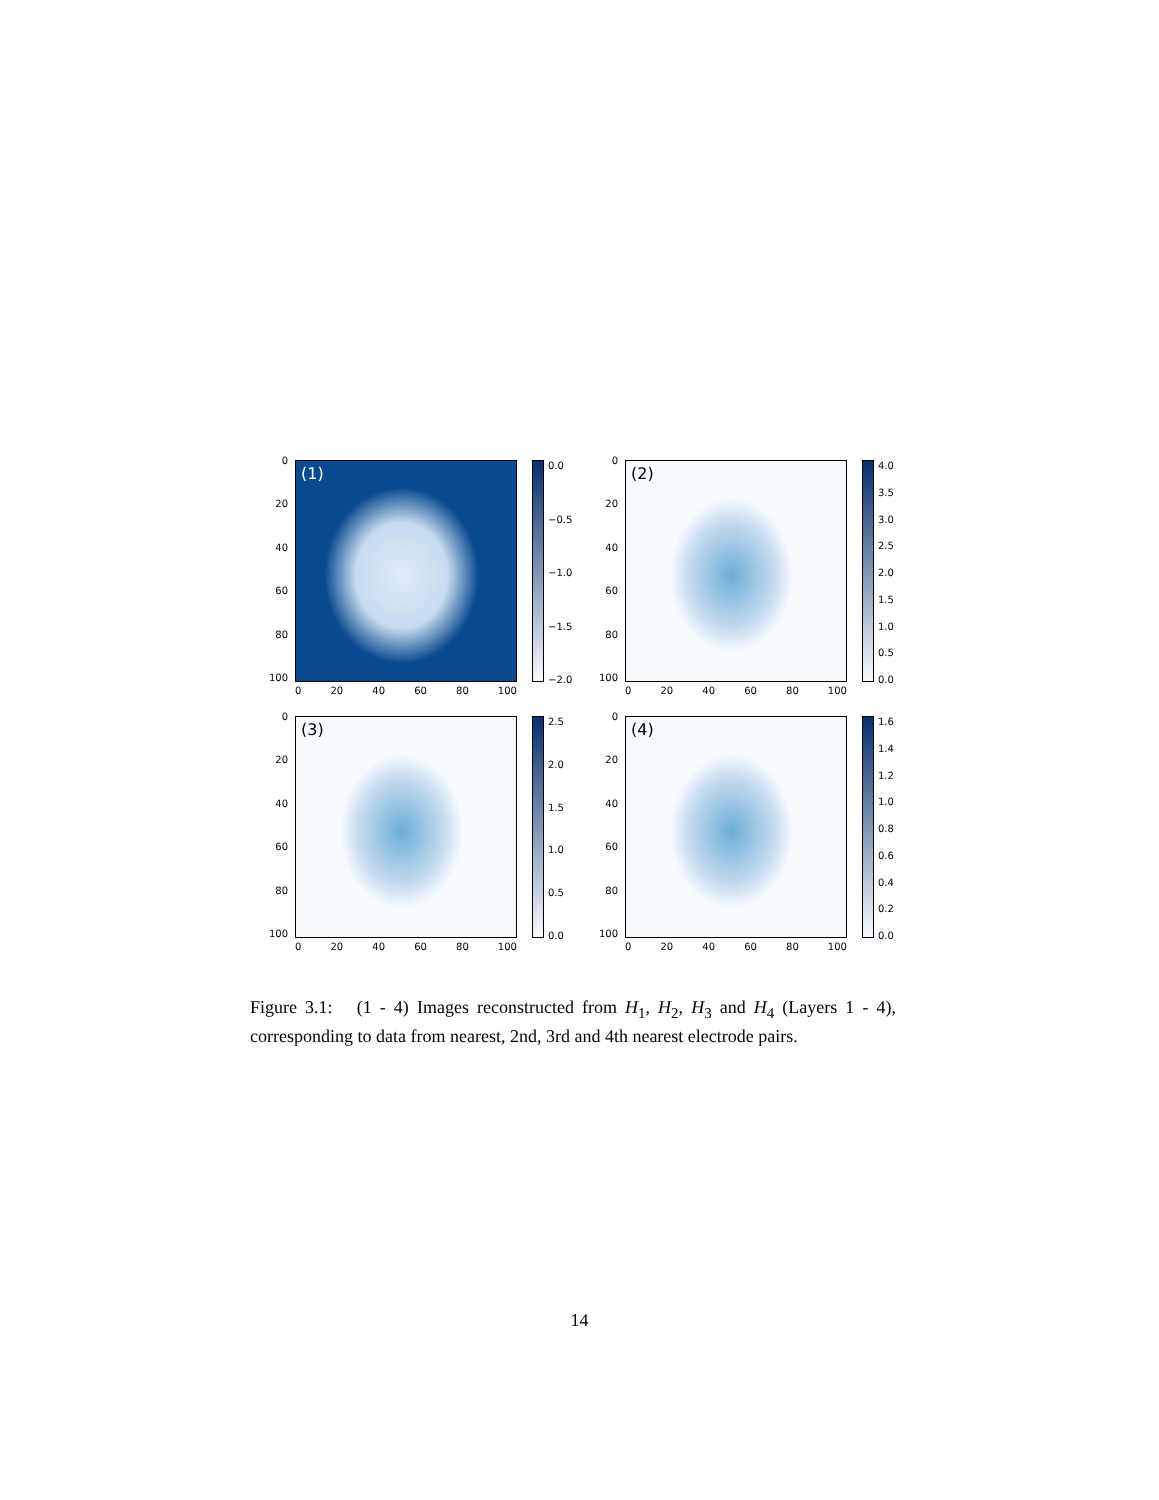0
20
40
60
80
100
(1)
0 20 40 60 80 100
0.0
−0.5
−1.0
−1.5
−2.0
0
20
40
60
80
100
(2)
0 20 40 60 80 100
4.0
3.5
3.0
2.5
2.0
1.5
1.0
0.5
0.0
0
20
40
60
80
100
(3)
0 20 40 60 80 100
2.5
2.0
1.5
1.0
0.5
0.0
0
20
40
60
80
100
(4)
0 20 40 60 80 100
1.6
1.4
1.2
1.0
0.8
0.6
0.4
0.2
0.0
Figure 3.1: (1 - 4) Images reconstructed from H<sub>1</sub>, H<sub>2</sub>, H<sub>3</sub> and H<sub>4</sub> (Layers 1 - 4), corresponding to data from nearest, 2nd, 3rd and 4th nearest electrode pairs.
14